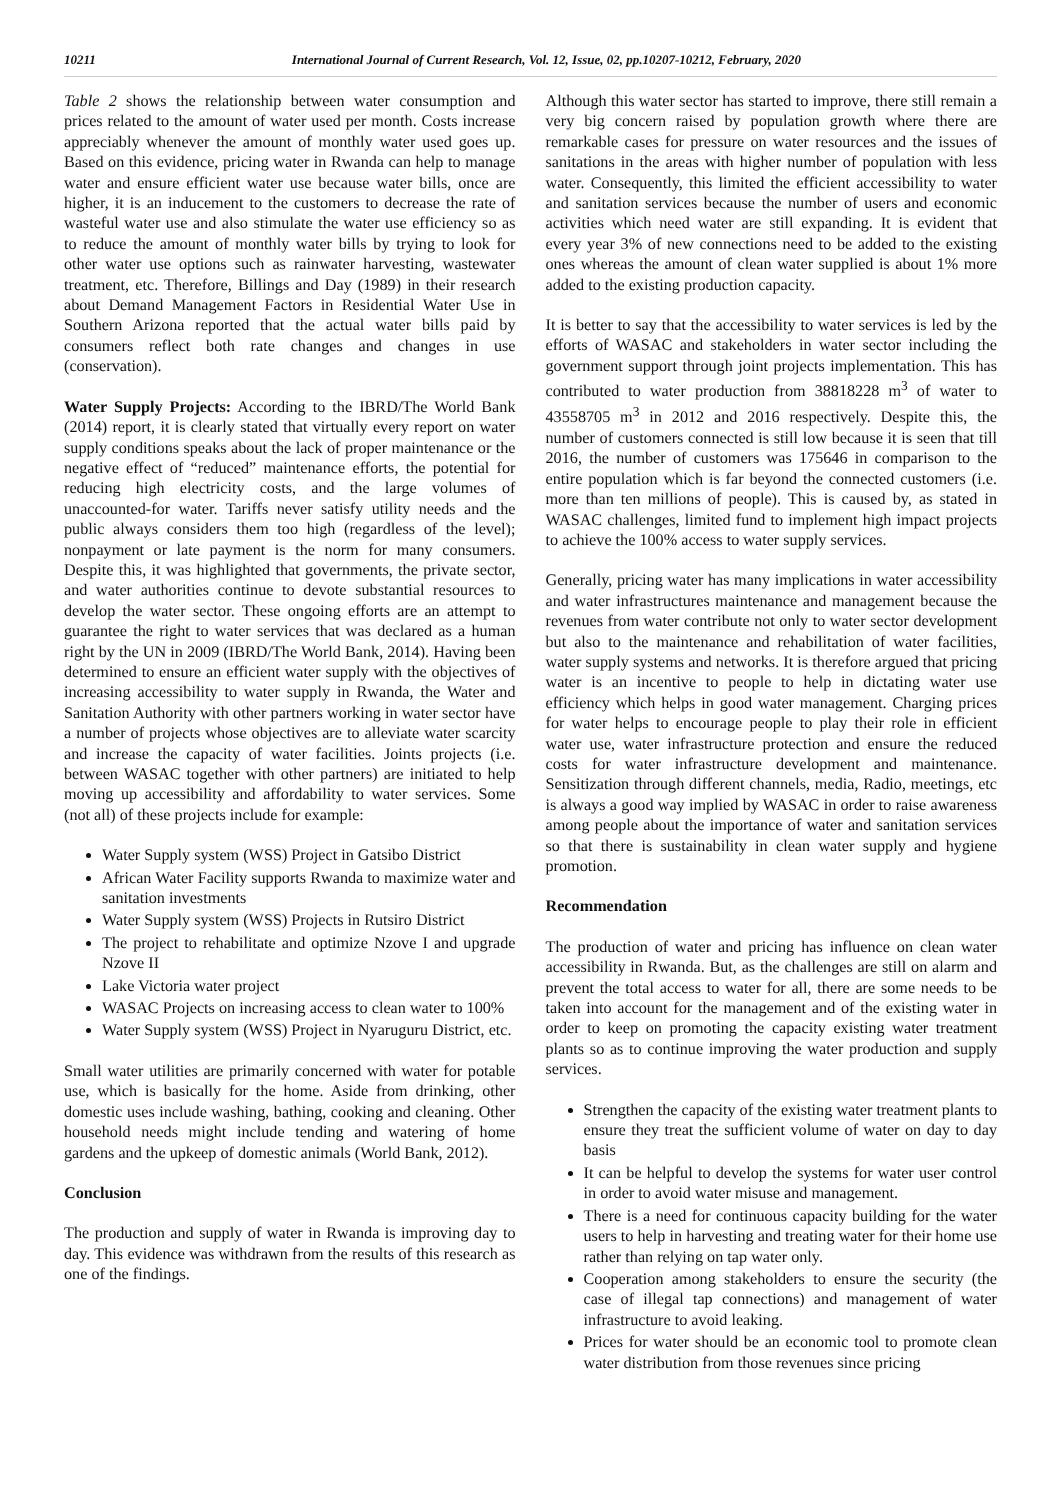10211 International Journal of Current Research, Vol. 12, Issue, 02, pp.10207-10212, February, 2020
Table 2 shows the relationship between water consumption and prices related to the amount of water used per month. Costs increase appreciably whenever the amount of monthly water used goes up. Based on this evidence, pricing water in Rwanda can help to manage water and ensure efficient water use because water bills, once are higher, it is an inducement to the customers to decrease the rate of wasteful water use and also stimulate the water use efficiency so as to reduce the amount of monthly water bills by trying to look for other water use options such as rainwater harvesting, wastewater treatment, etc. Therefore, Billings and Day (1989) in their research about Demand Management Factors in Residential Water Use in Southern Arizona reported that the actual water bills paid by consumers reflect both rate changes and changes in use (conservation).
Water Supply Projects: According to the IBRD/The World Bank (2014) report, it is clearly stated that virtually every report on water supply conditions speaks about the lack of proper maintenance or the negative effect of “reduced” maintenance efforts, the potential for reducing high electricity costs, and the large volumes of unaccounted-for water. Tariffs never satisfy utility needs and the public always considers them too high (regardless of the level); nonpayment or late payment is the norm for many consumers. Despite this, it was highlighted that governments, the private sector, and water authorities continue to devote substantial resources to develop the water sector. These ongoing efforts are an attempt to guarantee the right to water services that was declared as a human right by the UN in 2009 (IBRD/The World Bank, 2014). Having been determined to ensure an efficient water supply with the objectives of increasing accessibility to water supply in Rwanda, the Water and Sanitation Authority with other partners working in water sector have a number of projects whose objectives are to alleviate water scarcity and increase the capacity of water facilities. Joints projects (i.e. between WASAC together with other partners) are initiated to help moving up accessibility and affordability to water services. Some (not all) of these projects include for example:
Water Supply system (WSS) Project in Gatsibo District
African Water Facility supports Rwanda to maximize water and sanitation investments
Water Supply system (WSS) Projects in Rutsiro District
The project to rehabilitate and optimize Nzove I and upgrade Nzove II
Lake Victoria water project
WASAC Projects on increasing access to clean water to 100%
Water Supply system (WSS) Project in Nyaruguru District, etc.
Small water utilities are primarily concerned with water for potable use, which is basically for the home. Aside from drinking, other domestic uses include washing, bathing, cooking and cleaning. Other household needs might include tending and watering of home gardens and the upkeep of domestic animals (World Bank, 2012).
Conclusion
The production and supply of water in Rwanda is improving day to day. This evidence was withdrawn from the results of this research as one of the findings.
Although this water sector has started to improve, there still remain a very big concern raised by population growth where there are remarkable cases for pressure on water resources and the issues of sanitations in the areas with higher number of population with less water. Consequently, this limited the efficient accessibility to water and sanitation services because the number of users and economic activities which need water are still expanding. It is evident that every year 3% of new connections need to be added to the existing ones whereas the amount of clean water supplied is about 1% more added to the existing production capacity.
It is better to say that the accessibility to water services is led by the efforts of WASAC and stakeholders in water sector including the government support through joint projects implementation. This has contributed to water production from 38818228 m<sup>3</sup> of water to 43558705 m<sup>3</sup> in 2012 and 2016 respectively. Despite this, the number of customers connected is still low because it is seen that till 2016, the number of customers was 175646 in comparison to the entire population which is far beyond the connected customers (i.e. more than ten millions of people). This is caused by, as stated in WASAC challenges, limited fund to implement high impact projects to achieve the 100% access to water supply services.
Generally, pricing water has many implications in water accessibility and water infrastructures maintenance and management because the revenues from water contribute not only to water sector development but also to the maintenance and rehabilitation of water facilities, water supply systems and networks. It is therefore argued that pricing water is an incentive to people to help in dictating water use efficiency which helps in good water management. Charging prices for water helps to encourage people to play their role in efficient water use, water infrastructure protection and ensure the reduced costs for water infrastructure development and maintenance. Sensitization through different channels, media, Radio, meetings, etc is always a good way implied by WASAC in order to raise awareness among people about the importance of water and sanitation services so that there is sustainability in clean water supply and hygiene promotion.
Recommendation
The production of water and pricing has influence on clean water accessibility in Rwanda. But, as the challenges are still on alarm and prevent the total access to water for all, there are some needs to be taken into account for the management and of the existing water in order to keep on promoting the capacity existing water treatment plants so as to continue improving the water production and supply services.
Strengthen the capacity of the existing water treatment plants to ensure they treat the sufficient volume of water on day to day basis
It can be helpful to develop the systems for water user control in order to avoid water misuse and management.
There is a need for continuous capacity building for the water users to help in harvesting and treating water for their home use rather than relying on tap water only.
Cooperation among stakeholders to ensure the security (the case of illegal tap connections) and management of water infrastructure to avoid leaking.
Prices for water should be an economic tool to promote clean water distribution from those revenues since pricing